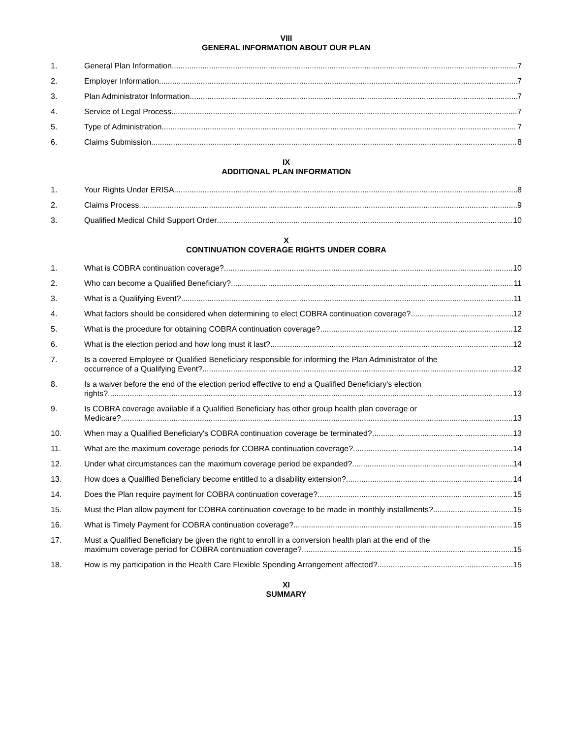VIII
GENERAL INFORMATION ABOUT OUR PLAN
1. General Plan Information 7
2. Employer Information 7
3. Plan Administrator Information 7
4. Service of Legal Process 7
5. Type of Administration 7
6. Claims Submission 8
IX
ADDITIONAL PLAN INFORMATION
1. Your Rights Under ERISA 8
2. Claims Process 9
3. Qualified Medical Child Support Order 10
X
CONTINUATION COVERAGE RIGHTS UNDER COBRA
1. What is COBRA continuation coverage? 10
2. Who can become a Qualified Beneficiary? 11
3. What is a Qualifying Event? 11
4. What factors should be considered when determining to elect COBRA continuation coverage? 12
5. What is the procedure for obtaining COBRA continuation coverage? 12
6. What is the election period and how long must it last? 12
7. Is a covered Employee or Qualified Beneficiary responsible for informing the Plan Administrator of the
occurrence of a Qualifying Event? 12
8. Is a waiver before the end of the election period effective to end a Qualified Beneficiary's election
rights? 13
9. Is COBRA coverage available if a Qualified Beneficiary has other group health plan coverage or
Medicare? 13
10. When may a Qualified Beneficiary's COBRA continuation coverage be terminated? 13
11. What are the maximum coverage periods for COBRA continuation coverage? 14
12. Under what circumstances can the maximum coverage period be expanded? 14
13. How does a Qualified Beneficiary become entitled to a disability extension? 14
14. Does the Plan require payment for COBRA continuation coverage? 15
15. Must the Plan allow payment for COBRA continuation coverage to be made in monthly installments? 15
16. What is Timely Payment for COBRA continuation coverage? 15
17. Must a Qualified Beneficiary be given the right to enroll in a conversion health plan at the end of the
maximum coverage period for COBRA continuation coverage? 15
18. How is my participation in the Health Care Flexible Spending Arrangement affected? 15
XI
SUMMARY